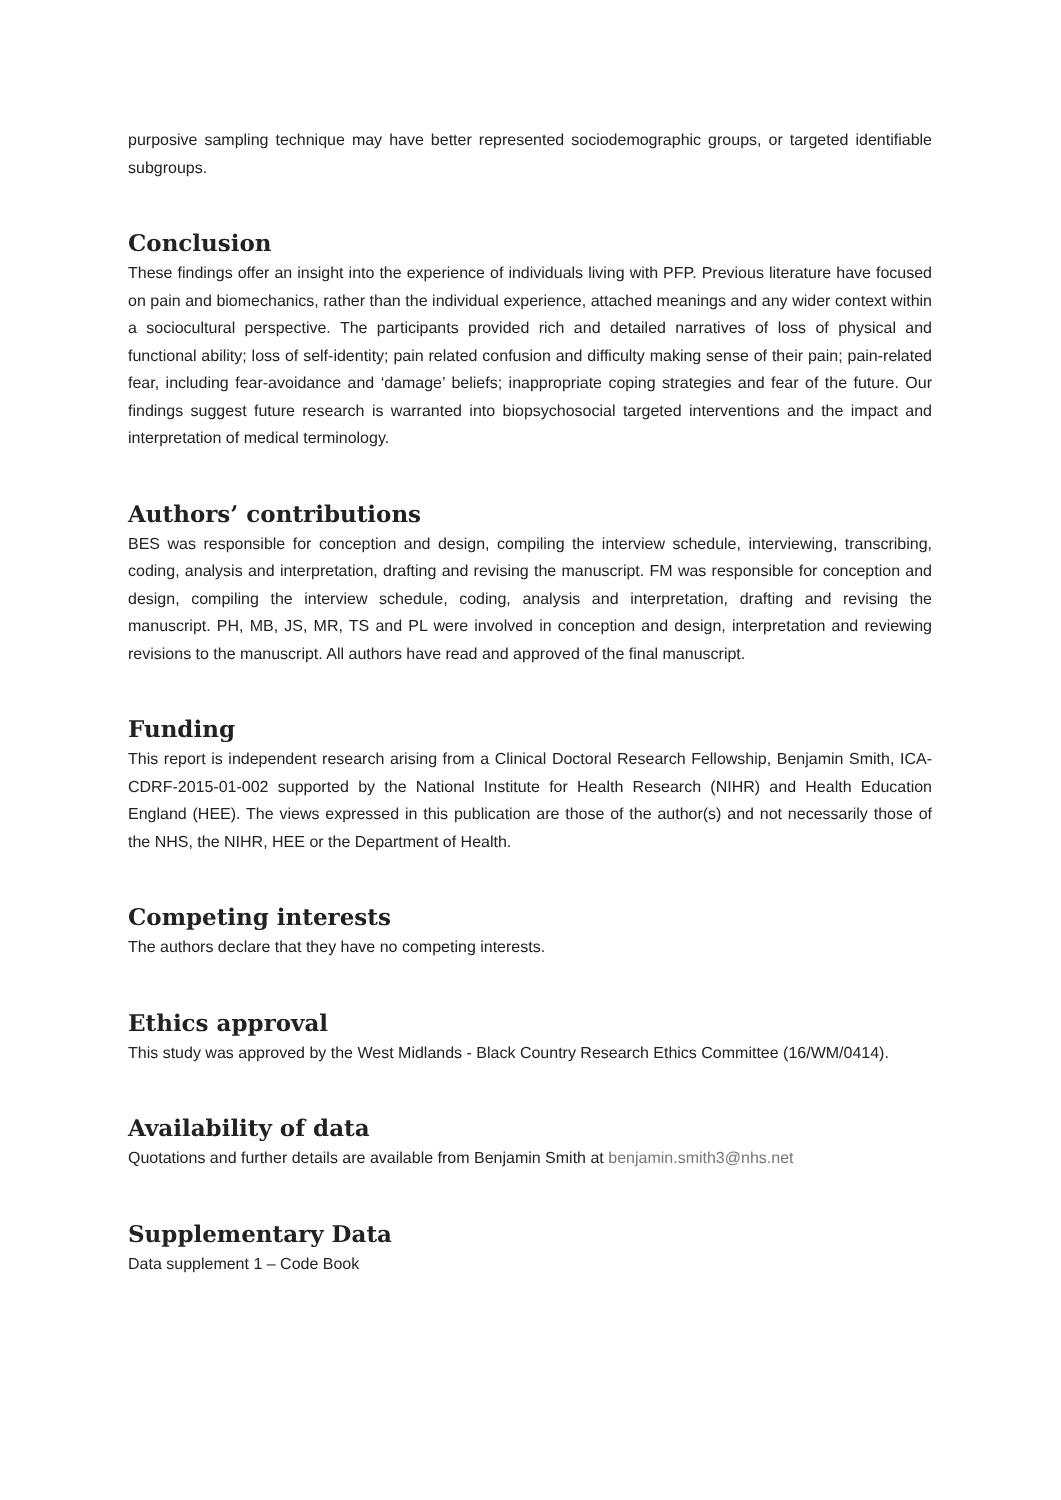purposive sampling technique may have better represented sociodemographic groups, or targeted identifiable subgroups.
Conclusion
These findings offer an insight into the experience of individuals living with PFP. Previous literature have focused on pain and biomechanics, rather than the individual experience, attached meanings and any wider context within a sociocultural perspective. The participants provided rich and detailed narratives of loss of physical and functional ability; loss of self-identity; pain related confusion and difficulty making sense of their pain; pain-related fear, including fear-avoidance and ‘damage’ beliefs; inappropriate coping strategies and fear of the future. Our findings suggest future research is warranted into biopsychosocial targeted interventions and the impact and interpretation of medical terminology.
Authors’ contributions
BES was responsible for conception and design, compiling the interview schedule, interviewing, transcribing, coding, analysis and interpretation, drafting and revising the manuscript. FM was responsible for conception and design, compiling the interview schedule, coding, analysis and interpretation, drafting and revising the manuscript. PH, MB, JS, MR, TS and PL were involved in conception and design, interpretation and reviewing revisions to the manuscript. All authors have read and approved of the final manuscript.
Funding
This report is independent research arising from a Clinical Doctoral Research Fellowship, Benjamin Smith, ICA-CDRF-2015-01-002 supported by the National Institute for Health Research (NIHR) and Health Education England (HEE). The views expressed in this publication are those of the author(s) and not necessarily those of the NHS, the NIHR, HEE or the Department of Health.
Competing interests
The authors declare that they have no competing interests.
Ethics approval
This study was approved by the West Midlands - Black Country Research Ethics Committee (16/WM/0414).
Availability of data
Quotations and further details are available from Benjamin Smith at benjamin.smith3@nhs.net
Supplementary Data
Data supplement 1 – Code Book